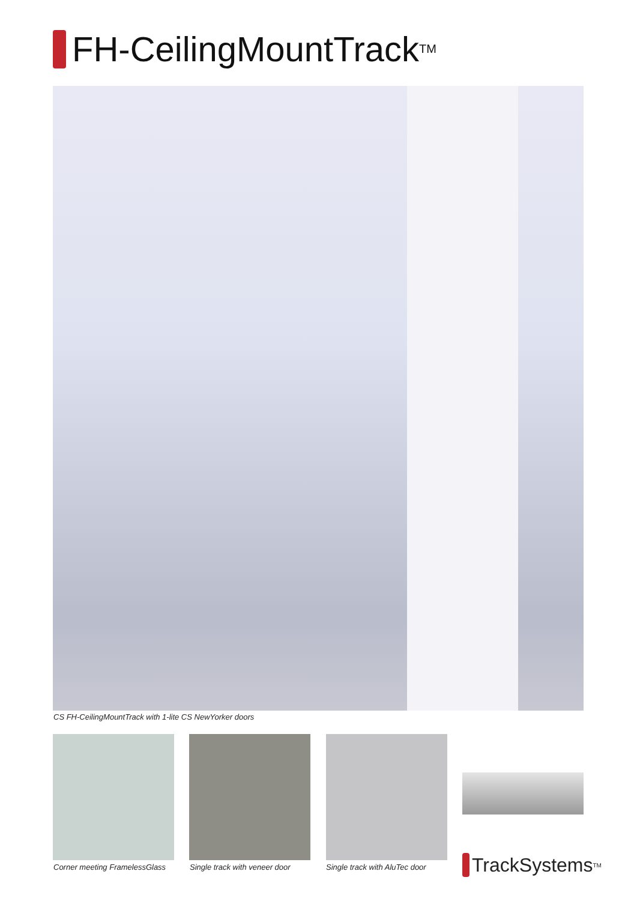FH-CeilingMountTrack<sup>TM</sup>
CS FH-CeilingMountTrack with 1-lite CS NewYorker doors
Corner meeting FramelessGlass Single track with veneer door Single track with AluTec door TrackSystems<sup>TM</sup>